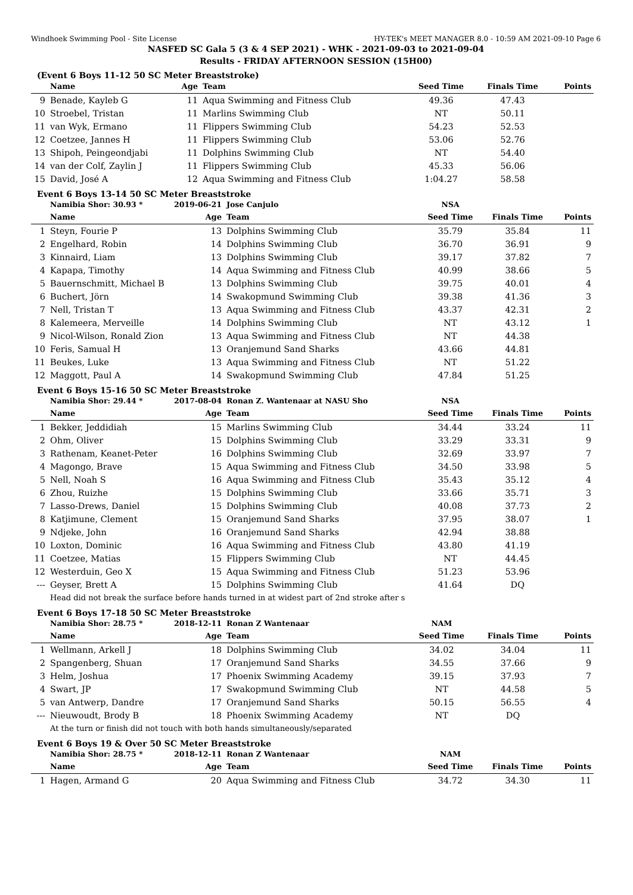Windhoek Swimming Pool - Site License HY-TEK's MEET MANAGER 8.0 - 10:59 AM 2021-09-10 Page 6
NASFED SC Gala 5 (3 & 4 SEP 2021) - WHK - 2021-09-03 to 2021-09-04
Results - FRIDAY AFTERNOON SESSION (15H00)
(Event 6 Boys 11-12 50 SC Meter Breaststroke)
| | Name | Age | Team | Seed Time | Finals Time | Points |
| --- | --- | --- | --- | --- | --- | --- |
| 9 | Benade, Kayleb G | 11 | Aqua Swimming and Fitness Club | 49.36 | 47.43 | |
| 10 | Stroebel, Tristan | 11 | Marlins Swimming Club | NT | 50.11 | |
| 11 | van Wyk, Ermano | 11 | Flippers Swimming Club | 54.23 | 52.53 | |
| 12 | Coetzee, Jannes H | 11 | Flippers Swimming Club | 53.06 | 52.76 | |
| 13 | Shipoh, Peingeondjabi | 11 | Dolphins Swimming Club | NT | 54.40 | |
| 14 | van der Colf, Zaylin J | 11 | Flippers Swimming Club | 45.33 | 56.06 | |
| 15 | David, José A | 12 | Aqua Swimming and Fitness Club | 1:04.27 | 58.58 | |
Event 6 Boys 13-14 50 SC Meter Breaststroke
| | Namibia Shor: 30.93 * | 2019-06-21 | Jose Canjulo | NSA | | |
| | Name | Age | Team | Seed Time | Finals Time | Points |
| 1 | Steyn, Fourie P | 13 | Dolphins Swimming Club | 35.79 | 35.84 | 11 |
| 2 | Engelhard, Robin | 14 | Dolphins Swimming Club | 36.70 | 36.91 | 9 |
| 3 | Kinnaird, Liam | 13 | Dolphins Swimming Club | 39.17 | 37.82 | 7 |
| 4 | Kapapa, Timothy | 14 | Aqua Swimming and Fitness Club | 40.99 | 38.66 | 5 |
| 5 | Bauernschmitt, Michael B | 13 | Dolphins Swimming Club | 39.75 | 40.01 | 4 |
| 6 | Buchert, Jörn | 14 | Swakopmund Swimming Club | 39.38 | 41.36 | 3 |
| 7 | Nell, Tristan T | 13 | Aqua Swimming and Fitness Club | 43.37 | 42.31 | 2 |
| 8 | Kalemeera, Merveille | 14 | Dolphins Swimming Club | NT | 43.12 | 1 |
| 9 | Nicol-Wilson, Ronald Zion | 13 | Aqua Swimming and Fitness Club | NT | 44.38 | |
| 10 | Feris, Samual H | 13 | Oranjemund Sand Sharks | 43.66 | 44.81 | |
| 11 | Beukes, Luke | 13 | Aqua Swimming and Fitness Club | NT | 51.22 | |
| 12 | Maggott, Paul A | 14 | Swakopmund Swimming Club | 47.84 | 51.25 | |
Event 6 Boys 15-16 50 SC Meter Breaststroke
| | Namibia Shor: 29.44 * | 2017-08-04 | Ronan Z. Wantenaar at NASU Sho | NSA | | |
| | Name | Age | Team | Seed Time | Finals Time | Points |
| 1 | Bekker, Jeddidiah | 15 | Marlins Swimming Club | 34.44 | 33.24 | 11 |
| 2 | Ohm, Oliver | 15 | Dolphins Swimming Club | 33.29 | 33.31 | 9 |
| 3 | Rathenam, Keanet-Peter | 16 | Dolphins Swimming Club | 32.69 | 33.97 | 7 |
| 4 | Magongo, Brave | 15 | Aqua Swimming and Fitness Club | 34.50 | 33.98 | 5 |
| 5 | Nell, Noah S | 16 | Aqua Swimming and Fitness Club | 35.43 | 35.12 | 4 |
| 6 | Zhou, Ruizhe | 15 | Dolphins Swimming Club | 33.66 | 35.71 | 3 |
| 7 | Lasso-Drews, Daniel | 15 | Dolphins Swimming Club | 40.08 | 37.73 | 2 |
| 8 | Katjimune, Clement | 15 | Oranjemund Sand Sharks | 37.95 | 38.07 | 1 |
| 9 | Ndjeke, John | 16 | Oranjemund Sand Sharks | 42.94 | 38.88 | |
| 10 | Loxton, Dominic | 16 | Aqua Swimming and Fitness Club | 43.80 | 41.19 | |
| 11 | Coetzee, Matias | 15 | Flippers Swimming Club | NT | 44.45 | |
| 12 | Westerduin, Geo X | 15 | Aqua Swimming and Fitness Club | 51.23 | 53.96 | |
| --- | Geyser, Brett A | 15 | Dolphins Swimming Club | 41.64 | DQ | |
| | Head did not break the surface before hands turned in at widest part of 2nd stroke after s | | | | | |
Event 6 Boys 17-18 50 SC Meter Breaststroke
| | Namibia Shor: 28.75 * | 2018-12-11 | Ronan Z Wantenaar | NAM | | |
| | Name | Age | Team | Seed Time | Finals Time | Points |
| 1 | Wellmann, Arkell J | 18 | Dolphins Swimming Club | 34.02 | 34.04 | 11 |
| 2 | Spangenberg, Shuan | 17 | Oranjemund Sand Sharks | 34.55 | 37.66 | 9 |
| 3 | Helm, Joshua | 17 | Phoenix Swimming Academy | 39.15 | 37.93 | 7 |
| 4 | Swart, JP | 17 | Swakopmund Swimming Club | NT | 44.58 | 5 |
| 5 | van Antwerp, Dandre | 17 | Oranjemund Sand Sharks | 50.15 | 56.55 | 4 |
| --- | Nieuwoudt, Brody B | 18 | Phoenix Swimming Academy | NT | DQ | |
| | At the turn or finish did not touch with both hands simultaneously/separated | | | | | |
Event 6 Boys 19 & Over 50 SC Meter Breaststroke
| | Namibia Shor: 28.75 * | 2018-12-11 | Ronan Z Wantenaar | NAM | | |
| | Name | Age | Team | Seed Time | Finals Time | Points |
| 1 | Hagen, Armand G | 20 | Aqua Swimming and Fitness Club | 34.72 | 34.30 | 11 |